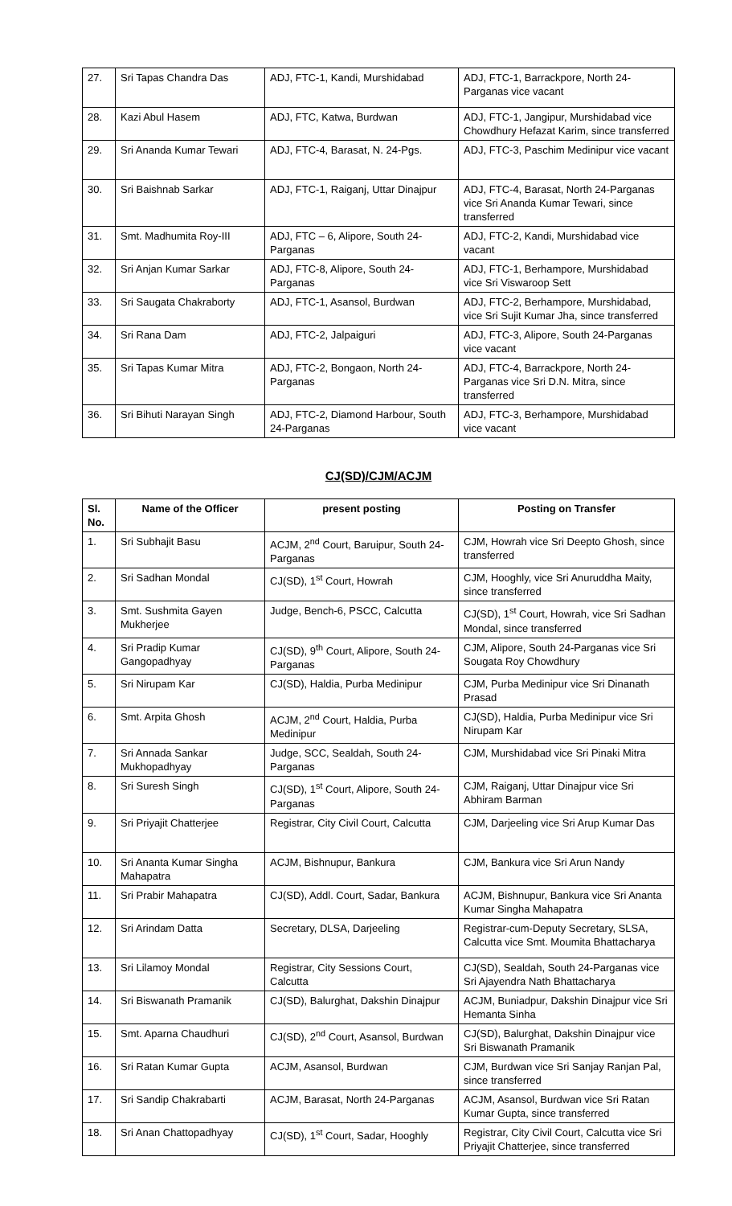| 27. | Sri Tapas Chandra Das | ADJ, FTC-1, Kandi, Murshidabad | ADJ, FTC-1, Barrackpore, North 24-Parganas vice vacant |
| 28. | Kazi Abul Hasem | ADJ, FTC, Katwa, Burdwan | ADJ, FTC-1, Jangipur, Murshidabad vice Chowdhury Hefazat Karim, since transferred |
| 29. | Sri Ananda Kumar Tewari | ADJ, FTC-4, Barasat, N. 24-Pgs. | ADJ, FTC-3, Paschim Medinipur vice vacant |
| 30. | Sri Baishnab Sarkar | ADJ, FTC-1, Raiganj, Uttar Dinajpur | ADJ, FTC-4, Barasat, North 24-Parganas vice Sri Ananda Kumar Tewari, since transferred |
| 31. | Smt. Madhumita Roy-III | ADJ, FTC – 6, Alipore, South 24-Parganas | ADJ, FTC-2, Kandi, Murshidabad vice vacant |
| 32. | Sri Anjan Kumar Sarkar | ADJ, FTC-8, Alipore, South 24-Parganas | ADJ, FTC-1, Berhampore, Murshidabad vice Sri Viswaroop Sett |
| 33. | Sri Saugata Chakraborty | ADJ, FTC-1, Asansol, Burdwan | ADJ, FTC-2, Berhampore, Murshidabad, vice Sri Sujit Kumar Jha, since transferred |
| 34. | Sri Rana Dam | ADJ, FTC-2, Jalpaiguri | ADJ, FTC-3, Alipore, South 24-Parganas vice vacant |
| 35. | Sri Tapas Kumar Mitra | ADJ, FTC-2, Bongaon, North 24-Parganas | ADJ, FTC-4, Barrackpore, North 24-Parganas vice Sri D.N. Mitra, since transferred |
| 36. | Sri Bihuti Narayan Singh | ADJ, FTC-2, Diamond Harbour, South 24-Parganas | ADJ, FTC-3, Berhampore, Murshidabad vice vacant |
CJ(SD)/CJM/ACJM
| Sl. No. | Name of the Officer | present posting | Posting on Transfer |
| --- | --- | --- | --- |
| 1. | Sri Subhajit Basu | ACJM, 2<sup>nd</sup> Court, Baruipur, South 24-Parganas | CJM, Howrah vice Sri Deepto Ghosh, since transferred |
| 2. | Sri Sadhan Mondal | CJ(SD), 1<sup>st</sup> Court, Howrah | CJM, Hooghly, vice Sri Anuruddha Maity, since transferred |
| 3. | Smt. Sushmita Gayen Mukherjee | Judge, Bench-6, PSCC, Calcutta | CJ(SD), 1<sup>st</sup> Court, Howrah, vice Sri Sadhan Mondal, since transferred |
| 4. | Sri Pradip Kumar Gangopadhyay | CJ(SD), 9<sup>th</sup> Court, Alipore, South 24-Parganas | CJM, Alipore, South 24-Parganas vice Sri Sougata Roy Chowdhury |
| 5. | Sri Nirupam Kar | CJ(SD), Haldia, Purba Medinipur | CJM, Purba Medinipur vice Sri Dinanath Prasad |
| 6. | Smt. Arpita Ghosh | ACJM, 2<sup>nd</sup> Court, Haldia, Purba Medinipur | CJ(SD), Haldia, Purba Medinipur vice Sri Nirupam Kar |
| 7. | Sri Annada Sankar Mukhopadhyay | Judge, SCC, Sealdah, South 24-Parganas | CJM, Murshidabad vice Sri Pinaki Mitra |
| 8. | Sri Suresh Singh | CJ(SD), 1<sup>st</sup> Court, Alipore, South 24-Parganas | CJM, Raiganj, Uttar Dinajpur vice Sri Abhiram Barman |
| 9. | Sri Priyajit Chatterjee | Registrar, City Civil Court, Calcutta | CJM, Darjeeling vice Sri Arup Kumar Das |
| 10. | Sri Ananta Kumar Singha Mahapatra | ACJM, Bishnupur, Bankura | CJM, Bankura vice Sri Arun Nandy |
| 11. | Sri Prabir Mahapatra | CJ(SD), Addl. Court, Sadar, Bankura | ACJM, Bishnupur, Bankura vice Sri Ananta Kumar Singha Mahapatra |
| 12. | Sri Arindam Datta | Secretary, DLSA, Darjeeling | Registrar-cum-Deputy Secretary, SLSA, Calcutta vice Smt. Moumita Bhattacharya |
| 13. | Sri Lilamoy Mondal | Registrar, City Sessions Court, Calcutta | CJ(SD), Sealdah, South 24-Parganas vice Sri Ajayendra Nath Bhattacharya |
| 14. | Sri Biswanath Pramanik | CJ(SD), Balurghat, Dakshin Dinajpur | ACJM, Buniadpur, Dakshin Dinajpur vice Sri Hemanta Sinha |
| 15. | Smt. Aparna Chaudhuri | CJ(SD), 2<sup>nd</sup> Court, Asansol, Burdwan | CJ(SD), Balurghat, Dakshin Dinajpur vice Sri Biswanath Pramanik |
| 16. | Sri Ratan Kumar Gupta | ACJM, Asansol, Burdwan | CJM, Burdwan vice Sri Sanjay Ranjan Pal, since transferred |
| 17. | Sri Sandip Chakrabarti | ACJM, Barasat, North 24-Parganas | ACJM, Asansol, Burdwan vice Sri Ratan Kumar Gupta, since transferred |
| 18. | Sri Anan Chattopadhyay | CJ(SD), 1<sup>st</sup> Court, Sadar, Hooghly | Registrar, City Civil Court, Calcutta vice Sri Priyajit Chatterjee, since transferred |